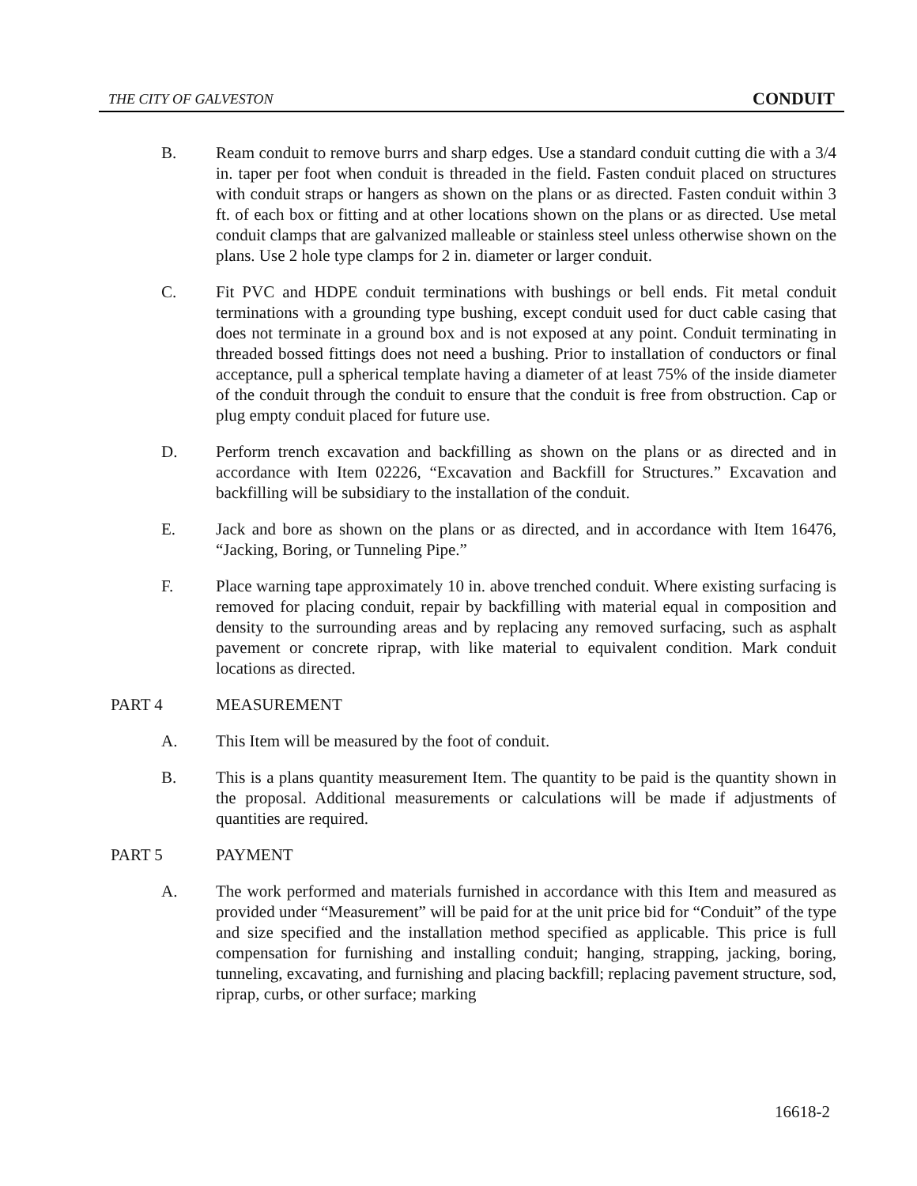THE CITY OF GALVESTON CONDUIT
B. Ream conduit to remove burrs and sharp edges. Use a standard conduit cutting die with a 3/4 in. taper per foot when conduit is threaded in the field. Fasten conduit placed on structures with conduit straps or hangers as shown on the plans or as directed. Fasten conduit within 3 ft. of each box or fitting and at other locations shown on the plans or as directed. Use metal conduit clamps that are galvanized malleable or stainless steel unless otherwise shown on the plans. Use 2 hole type clamps for 2 in. diameter or larger conduit.
C. Fit PVC and HDPE conduit terminations with bushings or bell ends. Fit metal conduit terminations with a grounding type bushing, except conduit used for duct cable casing that does not terminate in a ground box and is not exposed at any point. Conduit terminating in threaded bossed fittings does not need a bushing. Prior to installation of conductors or final acceptance, pull a spherical template having a diameter of at least 75% of the inside diameter of the conduit through the conduit to ensure that the conduit is free from obstruction. Cap or plug empty conduit placed for future use.
D. Perform trench excavation and backfilling as shown on the plans or as directed and in accordance with Item 02226, “Excavation and Backfill for Structures.” Excavation and backfilling will be subsidiary to the installation of the conduit.
E. Jack and bore as shown on the plans or as directed, and in accordance with Item 16476, “Jacking, Boring, or Tunneling Pipe.”
F. Place warning tape approximately 10 in. above trenched conduit. Where existing surfacing is removed for placing conduit, repair by backfilling with material equal in composition and density to the surrounding areas and by replacing any removed surfacing, such as asphalt pavement or concrete riprap, with like material to equivalent condition. Mark conduit locations as directed.
PART 4 MEASUREMENT
A. This Item will be measured by the foot of conduit.
B. This is a plans quantity measurement Item. The quantity to be paid is the quantity shown in the proposal. Additional measurements or calculations will be made if adjustments of quantities are required.
PART 5 PAYMENT
A. The work performed and materials furnished in accordance with this Item and measured as provided under “Measurement” will be paid for at the unit price bid for “Conduit” of the type and size specified and the installation method specified as applicable. This price is full compensation for furnishing and installing conduit; hanging, strapping, jacking, boring, tunneling, excavating, and furnishing and placing backfill; replacing pavement structure, sod, riprap, curbs, or other surface; marking
16618-2